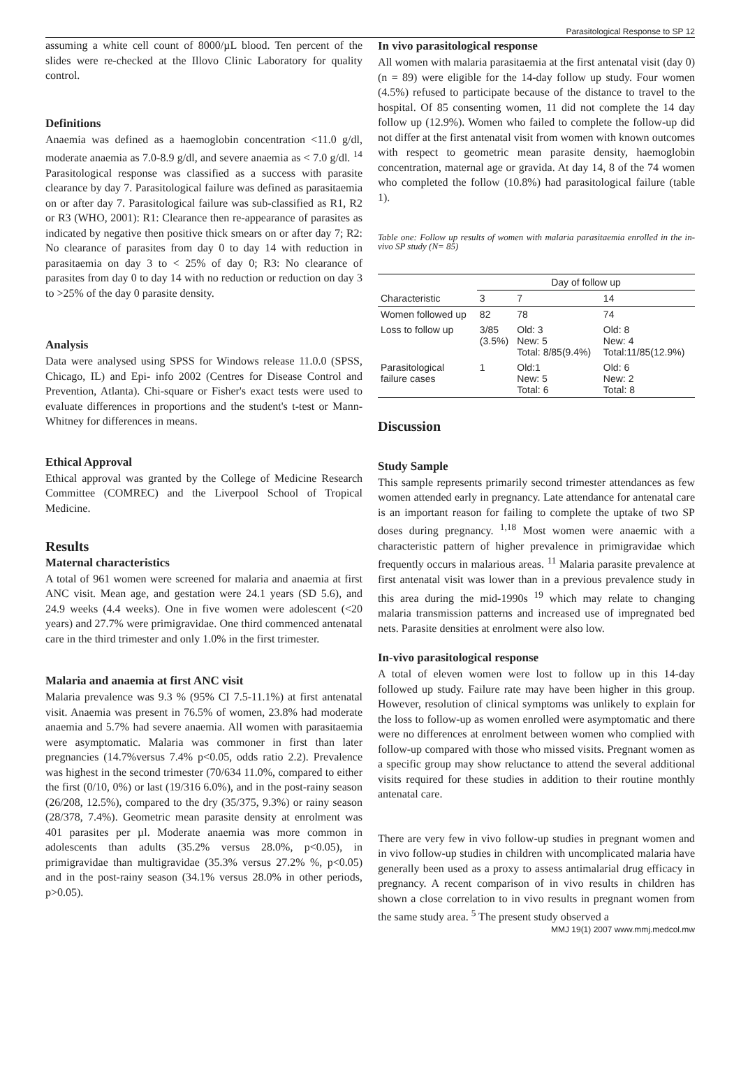Parasitological Response to SP 12
assuming a white cell count of 8000/µL blood. Ten percent of the slides were re-checked at the Illovo Clinic Laboratory for quality control.
Definitions
Anaemia was defined as a haemoglobin concentration <11.0 g/dl, moderate anaemia as 7.0-8.9 g/dl, and severe anaemia as < 7.0 g/dl. <sup>14</sup> Parasitological response was classified as a success with parasite clearance by day 7. Parasitological failure was defined as parasitaemia on or after day 7. Parasitological failure was sub-classified as R1, R2 or R3 (WHO, 2001): R1: Clearance then re-appearance of parasites as indicated by negative then positive thick smears on or after day 7; R2: No clearance of parasites from day 0 to day 14 with reduction in parasitaemia on day 3 to < 25% of day 0; R3: No clearance of parasites from day 0 to day 14 with no reduction or reduction on day 3 to >25% of the day 0 parasite density.
Analysis
Data were analysed using SPSS for Windows release 11.0.0 (SPSS, Chicago, IL) and Epi- info 2002 (Centres for Disease Control and Prevention, Atlanta). Chi-square or Fisher's exact tests were used to evaluate differences in proportions and the student's t-test or Mann-Whitney for differences in means.
Ethical Approval
Ethical approval was granted by the College of Medicine Research Committee (COMREC) and the Liverpool School of Tropical Medicine.
Results
Maternal characteristics
A total of 961 women were screened for malaria and anaemia at first ANC visit. Mean age, and gestation were 24.1 years (SD 5.6), and 24.9 weeks (4.4 weeks). One in five women were adolescent (<20 years) and 27.7% were primigravidae. One third commenced antenatal care in the third trimester and only 1.0% in the first trimester.
Malaria and anaemia at first ANC visit
Malaria prevalence was 9.3 % (95% CI 7.5-11.1%) at first antenatal visit. Anaemia was present in 76.5% of women, 23.8% had moderate anaemia and 5.7% had severe anaemia. All women with parasitaemia were asymptomatic. Malaria was commoner in first than later pregnancies (14.7%versus 7.4% p<0.05, odds ratio 2.2). Prevalence was highest in the second trimester (70/634 11.0%, compared to either the first (0/10, 0%) or last (19/316 6.0%), and in the post-rainy season (26/208, 12.5%), compared to the dry (35/375, 9.3%) or rainy season (28/378, 7.4%). Geometric mean parasite density at enrolment was 401 parasites per µl. Moderate anaemia was more common in adolescents than adults (35.2% versus 28.0%, p<0.05), in primigravidae than multigravidae (35.3% versus 27.2% %, p<0.05) and in the post-rainy season (34.1% versus 28.0% in other periods, p>0.05).
In vivo parasitological response
All women with malaria parasitaemia at the first antenatal visit (day 0) (n = 89) were eligible for the 14-day follow up study. Four women (4.5%) refused to participate because of the distance to travel to the hospital. Of 85 consenting women, 11 did not complete the 14 day follow up (12.9%). Women who failed to complete the follow-up did not differ at the first antenatal visit from women with known outcomes with respect to geometric mean parasite density, haemoglobin concentration, maternal age or gravida. At day 14, 8 of the 74 women who completed the follow (10.8%) had parasitological failure (table 1).
Table one: Follow up results of women with malaria parasitaemia enrolled in the in-vivo SP study (N= 85)
| | Day of follow up | | |
| --- | --- | --- | --- |
| Characteristic | 3 | 7 | 14 |
| Women followed up | 82 | 78 | 74 |
| Loss to follow up | 3/85 (3.5%) | Old: 3 New: 5 Total: 8/85(9.4%) | Old: 8 New: 4 Total:11/85(12.9%) |
| Parasitological failure cases | 1 | Old:1 New: 5 Total: 6 | Old: 6 New: 2 Total: 8 |
Discussion
Study Sample
This sample represents primarily second trimester attendances as few women attended early in pregnancy. Late attendance for antenatal care is an important reason for failing to complete the uptake of two SP doses during pregnancy. <sup>1,18</sup> Most women were anaemic with a characteristic pattern of higher prevalence in primigravidae which frequently occurs in malarious areas. <sup>11</sup> Malaria parasite prevalence at first antenatal visit was lower than in a previous prevalence study in this area during the mid-1990s <sup>19</sup> which may relate to changing malaria transmission patterns and increased use of impregnated bed nets. Parasite densities at enrolment were also low.
In-vivo parasitological response
A total of eleven women were lost to follow up in this 14-day followed up study. Failure rate may have been higher in this group. However, resolution of clinical symptoms was unlikely to explain for the loss to follow-up as women enrolled were asymptomatic and there were no differences at enrolment between women who complied with follow-up compared with those who missed visits. Pregnant women as a specific group may show reluctance to attend the several additional visits required for these studies in addition to their routine monthly antenatal care.
There are very few in vivo follow-up studies in pregnant women and in vivo follow-up studies in children with uncomplicated malaria have generally been used as a proxy to assess antimalarial drug efficacy in pregnancy. A recent comparison of in vivo results in children has shown a close correlation to in vivo results in pregnant women from the same study area. <sup>5</sup> The present study observed a
MMJ 19(1) 2007 www.mmj.medcol.mw